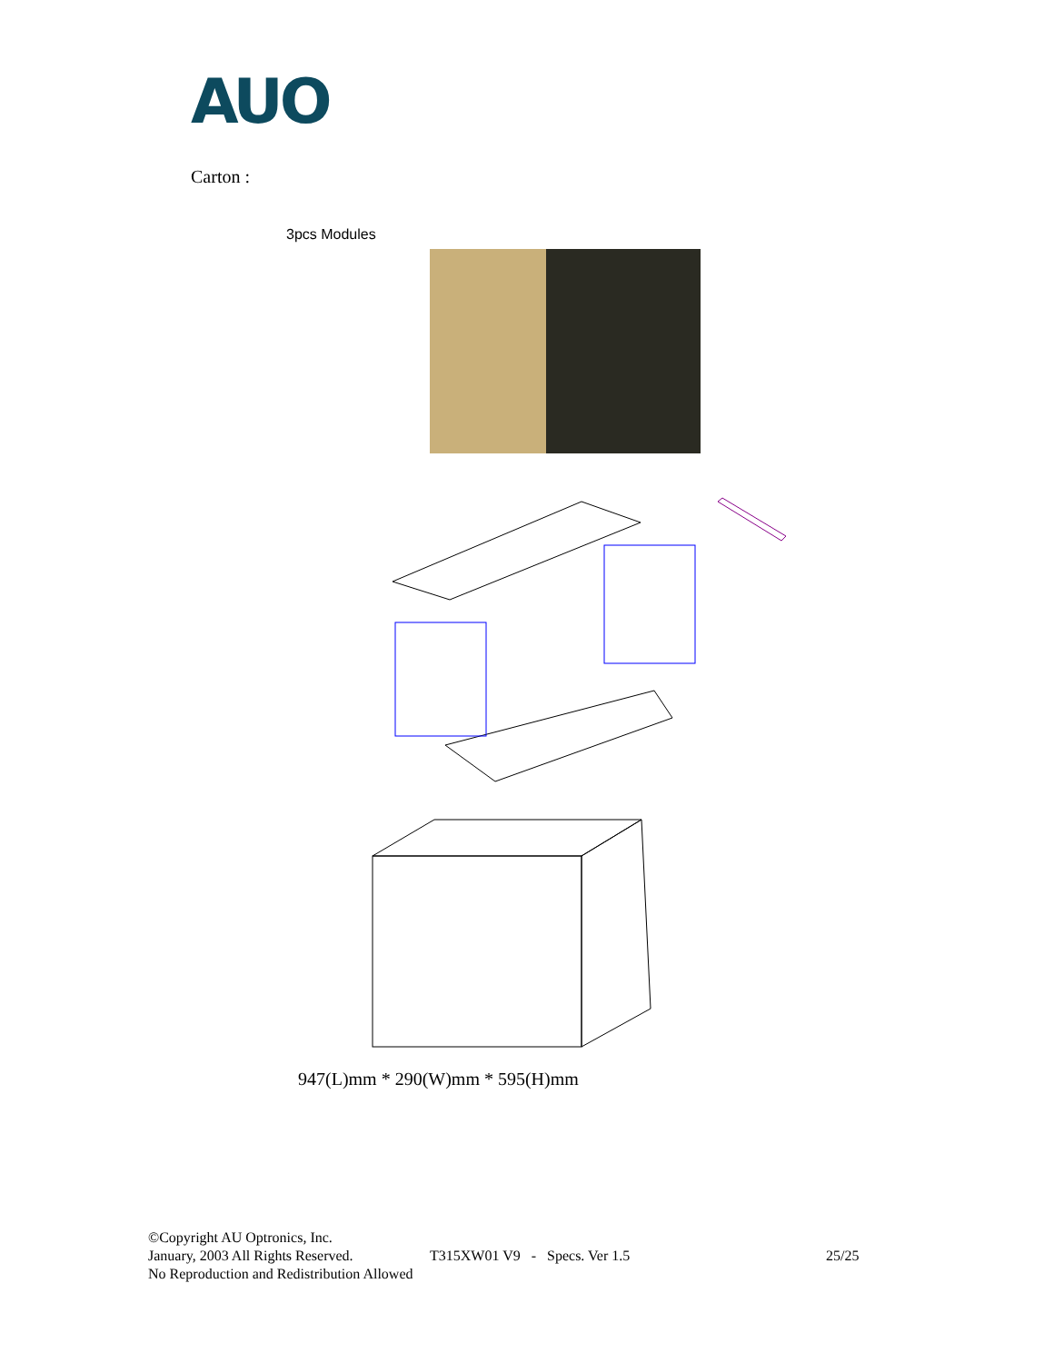AUO
Carton :
3pcs Modules
947(L)mm * 290(W)mm * 595(H)mm
©Copyright AU Optronics, Inc.
January, 2003 All Rights Reserved. T315XW01 V9 - Specs. Ver 1.5 25/25
No Reproduction and Redistribution Allowed